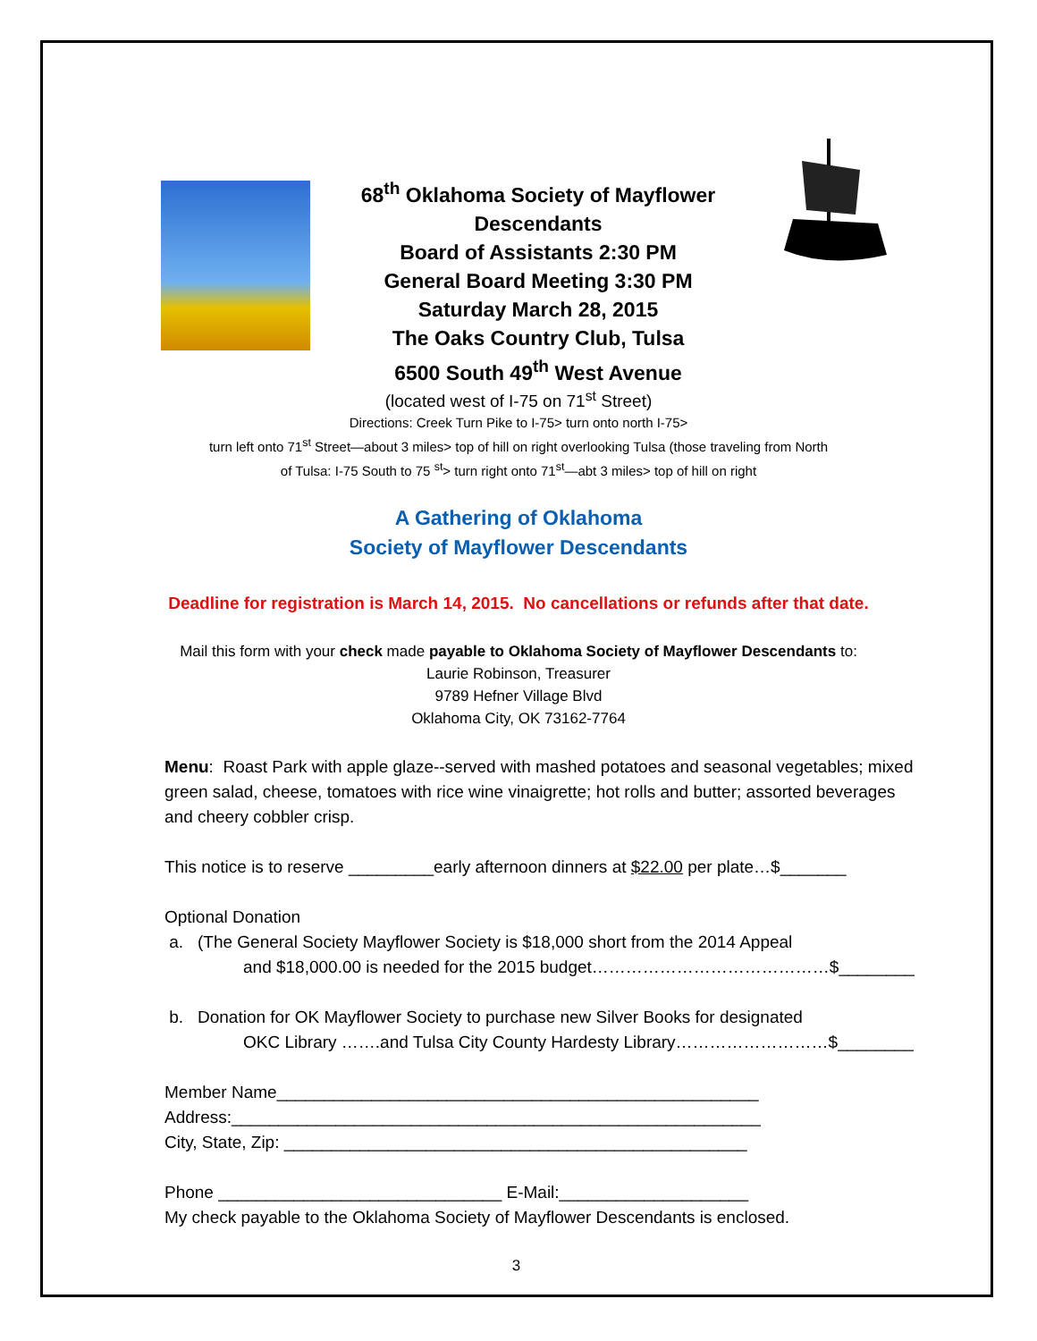68<sup>th</sup> Oklahoma Society of Mayflower
Descendants
Board of Assistants 2:30 PM
General Board Meeting 3:30 PM
Saturday March 28, 2015
The Oaks Country Club, Tulsa
6500 South 49<sup>th</sup> West Avenue
(located west of I-75 on 71<sup>st</sup> Street)
Directions: Creek Turn Pike to I-75> turn onto north I-75>
turn left onto 71<sup>st</sup> Street—about 3 miles> top of hill on right overlooking Tulsa (those traveling from North
of Tulsa: I-75 South to 75 <sup>st</sup>> turn right onto 71<sup>st</sup>—abt 3 miles> top of hill on right
A Gathering of Oklahoma
Society of Mayflower Descendants
Deadline for registration is March 14, 2015. No cancellations or refunds after that date.
Mail this form with your check made payable to Oklahoma Society of Mayflower Descendants to:
Laurie Robinson, Treasurer
9789 Hefner Village Blvd
Oklahoma City, OK 73162-7764
Menu: Roast Park with apple glaze--served with mashed potatoes and seasonal vegetables; mixed green salad, cheese, tomatoes with rice wine vinaigrette; hot rolls and butter; assorted beverages and cheery cobbler crisp.
This notice is to reserve _________early afternoon dinners at $22.00 per plate…$_______
Optional Donation
a. (The General Society Mayflower Society is $18,000 short from the 2014 Appeal
and $18,000.00 is needed for the 2015 budget……………………………………$________
b. Donation for OK Mayflower Society to purchase new Silver Books for designated
OKC Library …….and Tulsa City County Hardesty Library………………………$________
Member Name___________________________________________________
Address:________________________________________________________
City, State, Zip: _________________________________________________
Phone ______________________________ E-Mail:____________________
My check payable to the Oklahoma Society of Mayflower Descendants is enclosed.
3